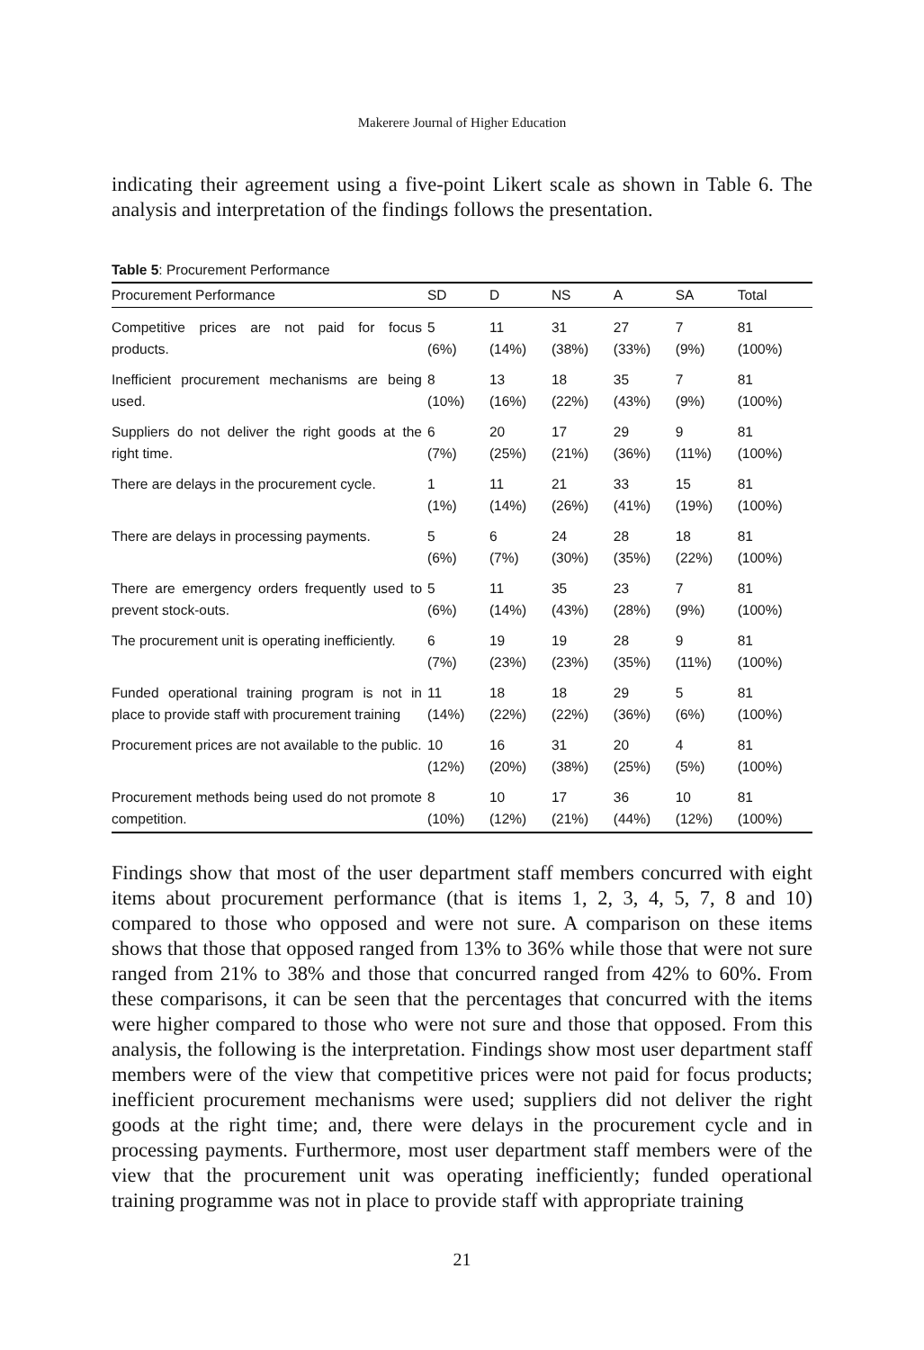Makerere Journal of Higher Education
indicating their agreement using a five-point Likert scale as shown in Table 6. The analysis and interpretation of the findings follows the presentation.
Table 5: Procurement Performance
| Procurement Performance | SD | D | NS | A | SA | Total |
| --- | --- | --- | --- | --- | --- | --- |
| Competitive prices are not paid for focus products. | 5 (6%) | 11 (14%) | 31 (38%) | 27 (33%) | 7 (9%) | 81 (100%) |
| Inefficient procurement mechanisms are being used. | 8 (10%) | 13 (16%) | 18 (22%) | 35 (43%) | 7 (9%) | 81 (100%) |
| Suppliers do not deliver the right goods at the right time. | 6 (7%) | 20 (25%) | 17 (21%) | 29 (36%) | 9 (11%) | 81 (100%) |
| There are delays in the procurement cycle. | 1 (1%) | 11 (14%) | 21 (26%) | 33 (41%) | 15 (19%) | 81 (100%) |
| There are delays in processing payments. | 5 (6%) | 6 (7%) | 24 (30%) | 28 (35%) | 18 (22%) | 81 (100%) |
| There are emergency orders frequently used to prevent stock-outs. | 5 (6%) | 11 (14%) | 35 (43%) | 23 (28%) | 7 (9%) | 81 (100%) |
| The procurement unit is operating inefficiently. | 6 (7%) | 19 (23%) | 19 (23%) | 28 (35%) | 9 (11%) | 81 (100%) |
| Funded operational training program is not in place to provide staff with procurement training | 11 (14%) | 18 (22%) | 18 (22%) | 29 (36%) | 5 (6%) | 81 (100%) |
| Procurement prices are not available to the public. | 10 (12%) | 16 (20%) | 31 (38%) | 20 (25%) | 4 (5%) | 81 (100%) |
| Procurement methods being used do not promote competition. | 8 (10%) | 10 (12%) | 17 (21%) | 36 (44%) | 10 (12%) | 81 (100%) |
Findings show that most of the user department staff members concurred with eight items about procurement performance (that is items 1, 2, 3, 4, 5, 7, 8 and 10) compared to those who opposed and were not sure. A comparison on these items shows that those that opposed ranged from 13% to 36% while those that were not sure ranged from 21% to 38% and those that concurred ranged from 42% to 60%. From these comparisons, it can be seen that the percentages that concurred with the items were higher compared to those who were not sure and those that opposed. From this analysis, the following is the interpretation. Findings show most user department staff members were of the view that competitive prices were not paid for focus products; inefficient procurement mechanisms were used; suppliers did not deliver the right goods at the right time; and, there were delays in the procurement cycle and in processing payments. Furthermore, most user department staff members were of the view that the procurement unit was operating inefficiently; funded operational training programme was not in place to provide staff with appropriate training
21